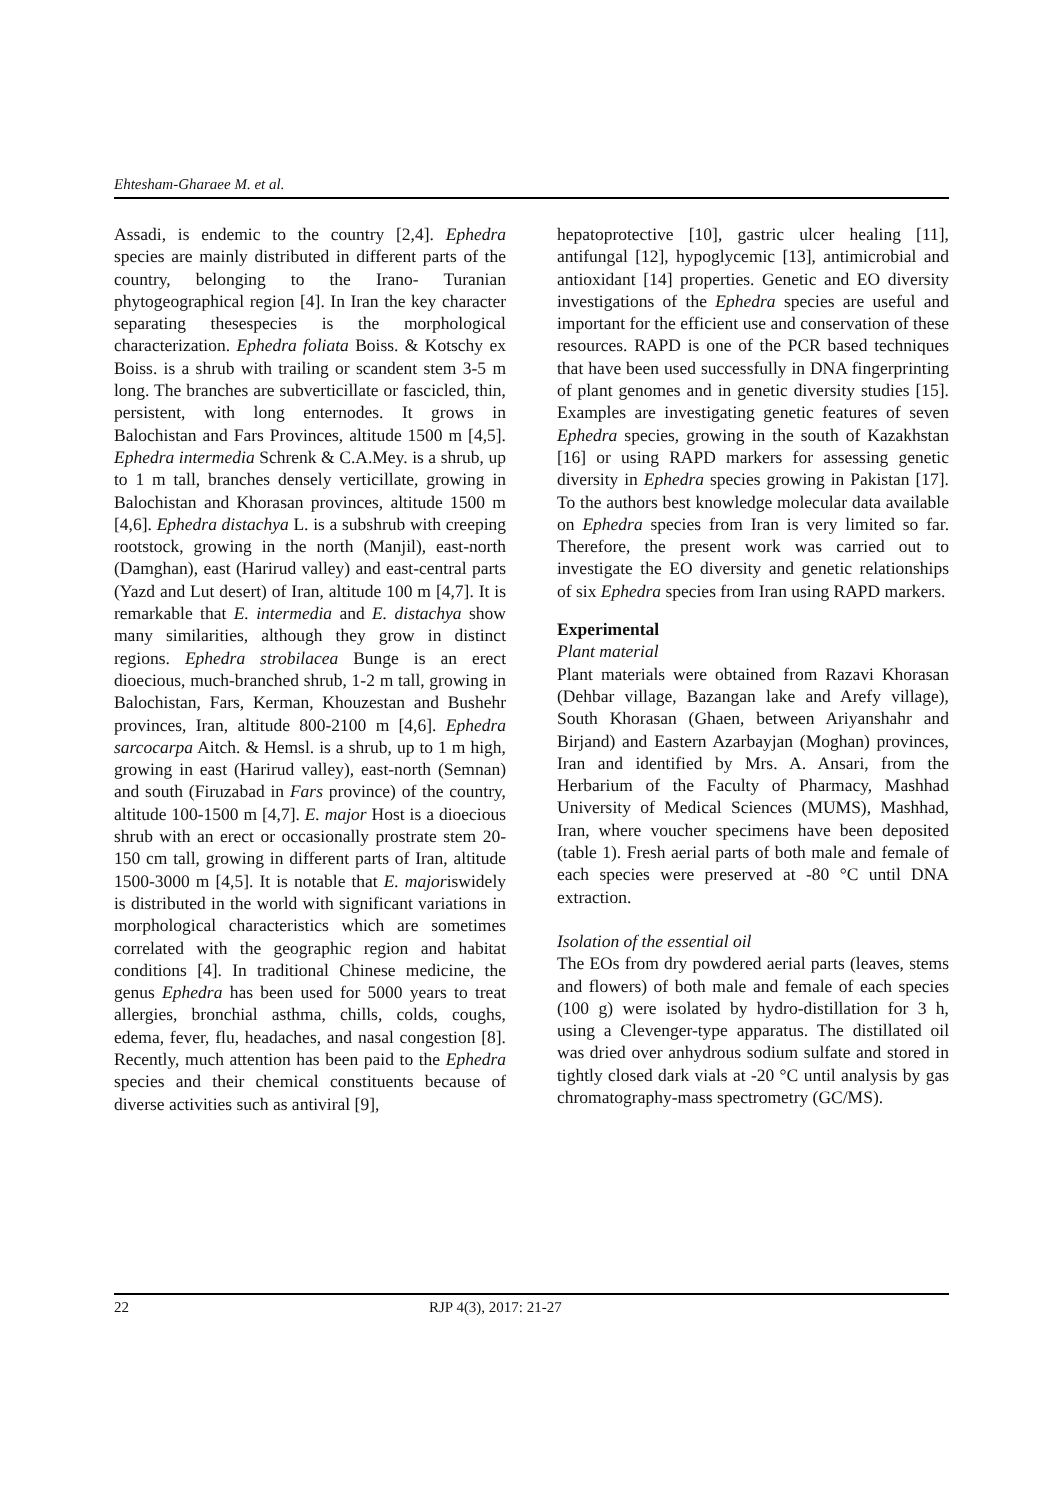Ehtesham-Gharaee M. et al.
Assadi, is endemic to the country [2,4]. Ephedra species are mainly distributed in different parts of the country, belonging to the Irano- Turanian phytogeographical region [4]. In Iran the key character separating thesespecies is the morphological characterization. Ephedra foliata Boiss. & Kotschy ex Boiss. is a shrub with trailing or scandent stem 3-5 m long. The branches are subverticillate or fascicled, thin, persistent, with long enternodes. It grows in Balochistan and Fars Provinces, altitude 1500 m [4,5]. Ephedra intermedia Schrenk & C.A.Mey. is a shrub, up to 1 m tall, branches densely verticillate, growing in Balochistan and Khorasan provinces, altitude 1500 m [4,6]. Ephedra distachya L. is a subshrub with creeping rootstock, growing in the north (Manjil), east-north (Damghan), east (Harirud valley) and east-central parts (Yazd and Lut desert) of Iran, altitude 100 m [4,7]. It is remarkable that E. intermedia and E. distachya show many similarities, although they grow in distinct regions. Ephedra strobilacea Bunge is an erect dioecious, much-branched shrub, 1-2 m tall, growing in Balochistan, Fars, Kerman, Khouzestan and Bushehr provinces, Iran, altitude 800-2100 m [4,6]. Ephedra sarcocarpa Aitch. & Hemsl. is a shrub, up to 1 m high, growing in east (Harirud valley), east-north (Semnan) and south (Firuzabad in Fars province) of the country, altitude 100-1500 m [4,7]. E. major Host is a dioecious shrub with an erect or occasionally prostrate stem 20-150 cm tall, growing in different parts of Iran, altitude 1500-3000 m [4,5]. It is notable that E. majoriswidely is distributed in the world with significant variations in morphological characteristics which are sometimes correlated with the geographic region and habitat conditions [4]. In traditional Chinese medicine, the genus Ephedra has been used for 5000 years to treat allergies, bronchial asthma, chills, colds, coughs, edema, fever, flu, headaches, and nasal congestion [8]. Recently, much attention has been paid to the Ephedra species and their chemical constituents because of diverse activities such as antiviral [9],
hepatoprotective [10], gastric ulcer healing [11], antifungal [12], hypoglycemic [13], antimicrobial and antioxidant [14] properties. Genetic and EO diversity investigations of the Ephedra species are useful and important for the efficient use and conservation of these resources. RAPD is one of the PCR based techniques that have been used successfully in DNA fingerprinting of plant genomes and in genetic diversity studies [15]. Examples are investigating genetic features of seven Ephedra species, growing in the south of Kazakhstan [16] or using RAPD markers for assessing genetic diversity in Ephedra species growing in Pakistan [17]. To the authors best knowledge molecular data available on Ephedra species from Iran is very limited so far. Therefore, the present work was carried out to investigate the EO diversity and genetic relationships of six Ephedra species from Iran using RAPD markers.
Experimental
Plant material
Plant materials were obtained from Razavi Khorasan (Dehbar village, Bazangan lake and Arefy village), South Khorasan (Ghaen, between Ariyanshahr and Birjand) and Eastern Azarbayjan (Moghan) provinces, Iran and identified by Mrs. A. Ansari, from the Herbarium of the Faculty of Pharmacy, Mashhad University of Medical Sciences (MUMS), Mashhad, Iran, where voucher specimens have been deposited (table 1). Fresh aerial parts of both male and female of each species were preserved at -80 °C until DNA extraction.
Isolation of the essential oil
The EOs from dry powdered aerial parts (leaves, stems and flowers) of both male and female of each species (100 g) were isolated by hydro-distillation for 3 h, using a Clevenger-type apparatus. The distillated oil was dried over anhydrous sodium sulfate and stored in tightly closed dark vials at -20 °C until analysis by gas chromatography-mass spectrometry (GC/MS).
22 RJP 4(3), 2017: 21-27